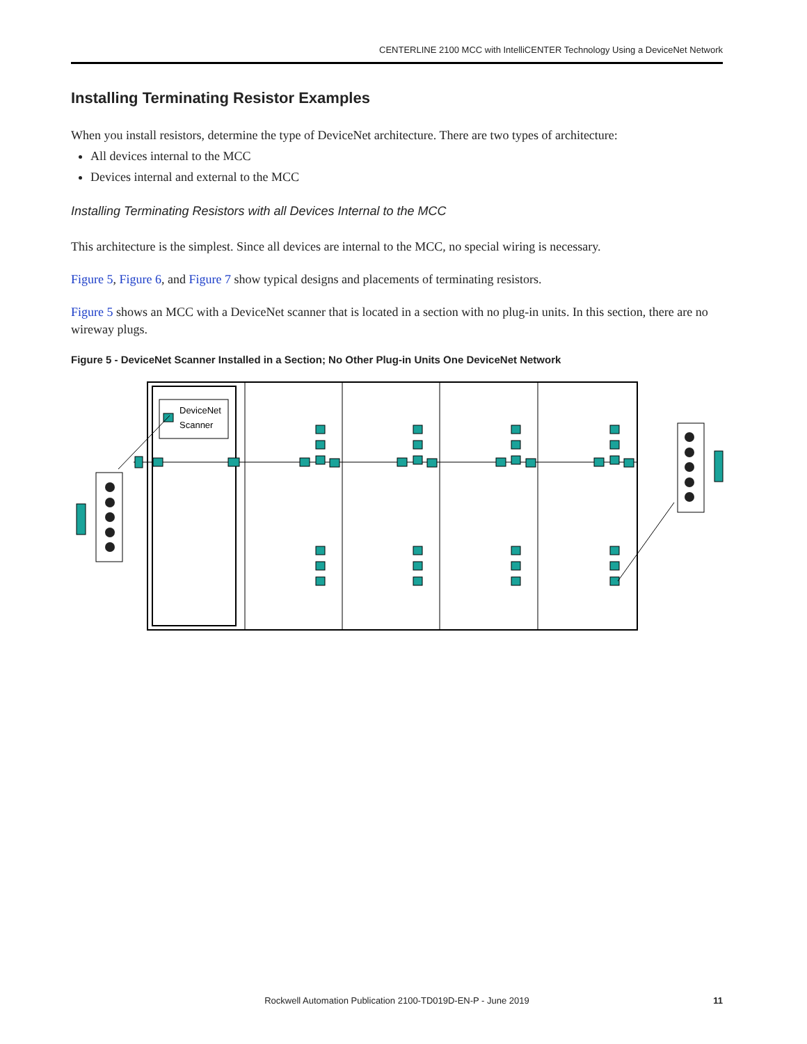CENTERLINE 2100 MCC with IntelliCENTER Technology Using a DeviceNet Network
Installing Terminating Resistor Examples
When you install resistors, determine the type of DeviceNet architecture. There are two types of architecture:
All devices internal to the MCC
Devices internal and external to the MCC
Installing Terminating Resistors with all Devices Internal to the MCC
This architecture is the simplest. Since all devices are internal to the MCC, no special wiring is necessary.
Figure 5, Figure 6, and Figure 7 show typical designs and placements of terminating resistors.
Figure 5 shows an MCC with a DeviceNet scanner that is located in a section with no plug-in units. In this section, there are no wireway plugs.
Figure 5 - DeviceNet Scanner Installed in a Section; No Other Plug-in Units One DeviceNet Network
DeviceNet
Scanner
Rockwell Automation Publication 2100-TD019D-EN-P - June 2019 11